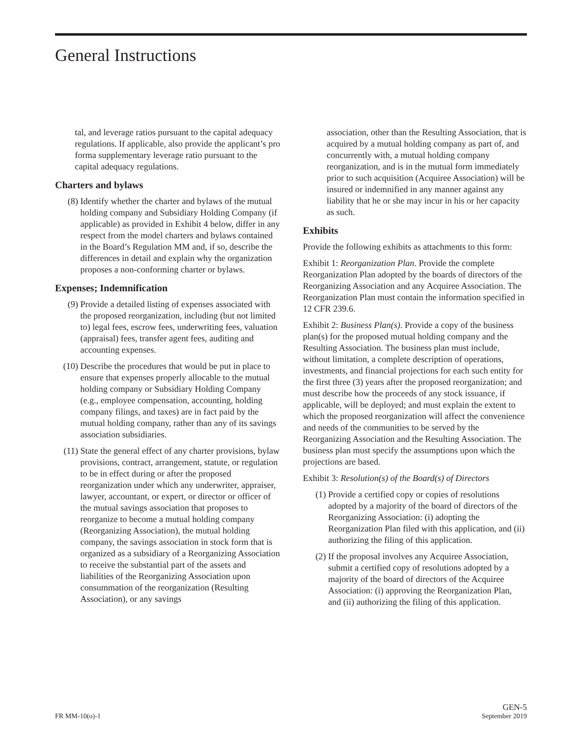General Instructions
tal, and leverage ratios pursuant to the capital adequacy regulations. If applicable, also provide the applicant’s pro forma supplementary leverage ratio pursuant to the capital adequacy regulations.
Charters and bylaws
(8) Identify whether the charter and bylaws of the mutual holding company and Subsidiary Holding Company (if applicable) as provided in Exhibit 4 below, differ in any respect from the model charters and bylaws contained in the Board’s Regulation MM and, if so, describe the differences in detail and explain why the organization proposes a non-conforming charter or bylaws.
Expenses; Indemnification
(9) Provide a detailed listing of expenses associated with the proposed reorganization, including (but not limited to) legal fees, escrow fees, underwriting fees, valuation (appraisal) fees, transfer agent fees, auditing and accounting expenses.
(10) Describe the procedures that would be put in place to ensure that expenses properly allocable to the mutual holding company or Subsidiary Holding Company (e.g., employee compensation, accounting, holding company filings, and taxes) are in fact paid by the mutual holding company, rather than any of its savings association subsidiaries.
(11) State the general effect of any charter provisions, bylaw provisions, contract, arrangement, statute, or regulation to be in effect during or after the proposed reorganization under which any underwriter, appraiser, lawyer, accountant, or expert, or director or officer of the mutual savings association that proposes to reorganize to become a mutual holding company (Reorganizing Association), the mutual holding company, the savings association in stock form that is organized as a subsidiary of a Reorganizing Association to receive the substantial part of the assets and liabilities of the Reorganizing Association upon consummation of the reorganization (Resulting Association), or any savings
association, other than the Resulting Association, that is acquired by a mutual holding company as part of, and concurrently with, a mutual holding company reorganization, and is in the mutual form immediately prior to such acquisition (Acquiree Association) will be insured or indemnified in any manner against any liability that he or she may incur in his or her capacity as such.
Exhibits
Provide the following exhibits as attachments to this form:
Exhibit 1: Reorganization Plan. Provide the complete Reorganization Plan adopted by the boards of directors of the Reorganizing Association and any Acquiree Association. The Reorganization Plan must contain the information specified in 12 CFR 239.6.
Exhibit 2: Business Plan(s). Provide a copy of the business plan(s) for the proposed mutual holding company and the Resulting Association. The business plan must include, without limitation, a complete description of operations, investments, and financial projections for each such entity for the first three (3) years after the proposed reorganization; and must describe how the proceeds of any stock issuance, if applicable, will be deployed; and must explain the extent to which the proposed reorganization will affect the convenience and needs of the communities to be served by the Reorganizing Association and the Resulting Association. The business plan must specify the assumptions upon which the projections are based.
Exhibit 3: Resolution(s) of the Board(s) of Directors
(1) Provide a certified copy or copies of resolutions adopted by a majority of the board of directors of the Reorganizing Association: (i) adopting the Reorganization Plan filed with this application, and (ii) authorizing the filing of this application.
(2) If the proposal involves any Acquiree Association, submit a certified copy of resolutions adopted by a majority of the board of directors of the Acquiree Association: (i) approving the Reorganization Plan, and (ii) authorizing the filing of this application.
FR MM-10(o)-1 GEN-5
September 2019